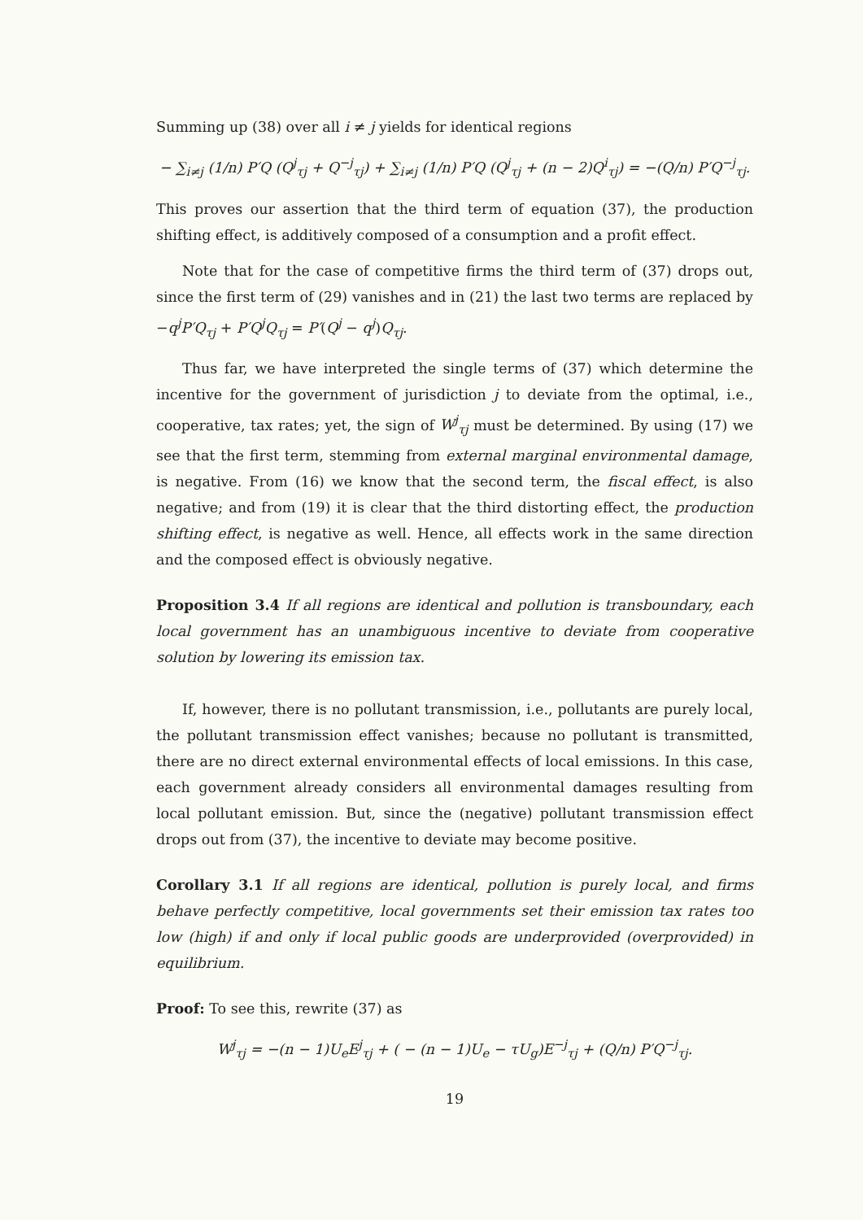Summing up (38) over all i ≠ j yields for identical regions
− ∑<sub>i≠j</sub> (1/n) P′Q (Q<sup>j</sup><sub>τj</sub> + Q<sup>−j</sup><sub>τj</sub>) + ∑<sub>i≠j</sub> (1/n) P′Q (Q<sup>j</sup><sub>τj</sub> + (n − 2)Q<sup>i</sup><sub>τj</sub>) = −(Q/n) P′Q<sup>−j</sup><sub>τj</sub>.
This proves our assertion that the third term of equation (37), the production shifting effect, is additively composed of a consumption and a profit effect.
Note that for the case of competitive firms the third term of (37) drops out, since the first term of (29) vanishes and in (21) the last two terms are replaced by −q<sup>j</sup>P′Q<sub>τj</sub> + P′Q<sup>j</sup>Q<sub>τj</sub> = P′(Q<sup>j</sup> − q<sup>j</sup>)Q<sub>τj</sub>.
Thus far, we have interpreted the single terms of (37) which determine the incentive for the government of jurisdiction j to deviate from the optimal, i.e., cooperative, tax rates; yet, the sign of W<sup>j</sup><sub>τj</sub> must be determined. By using (17) we see that the first term, stemming from external marginal environmental damage, is negative. From (16) we know that the second term, the fiscal effect, is also negative; and from (19) it is clear that the third distorting effect, the production shifting effect, is negative as well. Hence, all effects work in the same direction and the composed effect is obviously negative.
Proposition 3.4 If all regions are identical and pollution is transboundary, each local government has an unambiguous incentive to deviate from cooperative solution by lowering its emission tax.
If, however, there is no pollutant transmission, i.e., pollutants are purely local, the pollutant transmission effect vanishes; because no pollutant is transmitted, there are no direct external environmental effects of local emissions. In this case, each government already considers all environmental damages resulting from local pollutant emission. But, since the (negative) pollutant transmission effect drops out from (37), the incentive to deviate may become positive.
Corollary 3.1 If all regions are identical, pollution is purely local, and firms behave perfectly competitive, local governments set their emission tax rates too low (high) if and only if local public goods are underprovided (overprovided) in equilibrium.
Proof: To see this, rewrite (37) as
W<sup>j</sup><sub>τj</sub> = −(n − 1)U<sub>e</sub>E<sup>j</sup><sub>τj</sub> + ( − (n − 1)U<sub>e</sub> − τU<sub>g</sub>)E<sup>−j</sup><sub>τj</sub> + (Q/n) P′Q<sup>−j</sup><sub>τj</sub>.
19